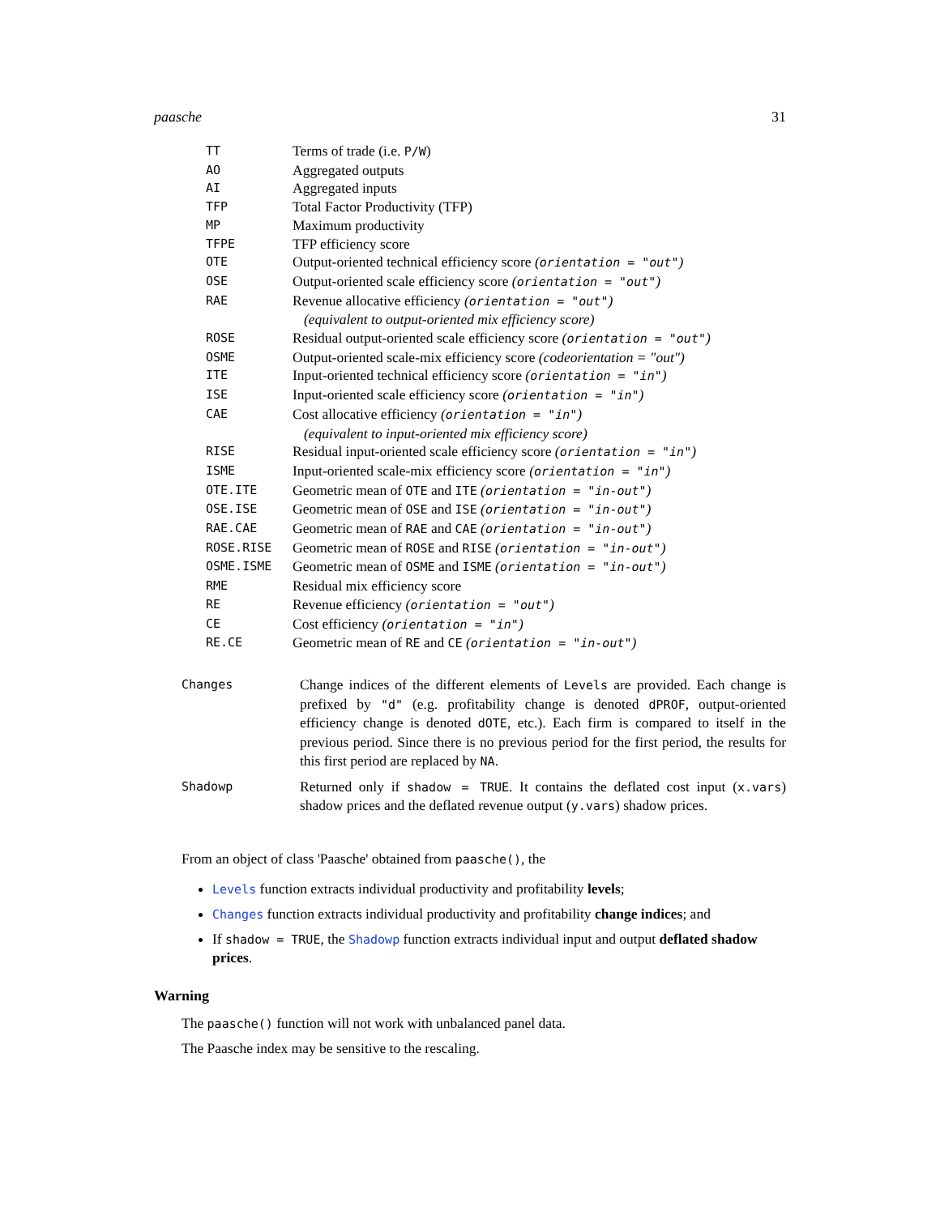paasche 31
| TT | Terms of trade (i.e. P/W ) |
| AO | Aggregated outputs |
| AI | Aggregated inputs |
| TFP | Total Factor Productivity (TFP) |
| MP | Maximum productivity |
| TFPE | TFP efficiency score |
| OTE | Output-oriented technical efficiency score ( orientation = "out" ) |
| OSE | Output-oriented scale efficiency score ( orientation = "out" ) |
| RAE | Revenue allocative efficiency ( orientation = "out" ) (equivalent to output-oriented mix efficiency score) |
| ROSE | Residual output-oriented scale efficiency score ( orientation = "out" ) |
| OSME | Output-oriented scale-mix efficiency score (codeorientation = "out") |
| ITE | Input-oriented technical efficiency score ( orientation = "in" ) |
| ISE | Input-oriented scale efficiency score ( orientation = "in" ) |
| CAE | Cost allocative efficiency ( orientation = "in" ) (equivalent to input-oriented mix efficiency score) |
| RISE | Residual input-oriented scale efficiency score ( orientation = "in" ) |
| ISME | Input-oriented scale-mix efficiency score ( orientation = "in" ) |
| OTE.ITE | Geometric mean of OTE and ITE ( orientation = "in-out" ) |
| OSE.ISE | Geometric mean of OSE and ISE ( orientation = "in-out" ) |
| RAE.CAE | Geometric mean of RAE and CAE ( orientation = "in-out" ) |
| ROSE.RISE | Geometric mean of ROSE and RISE ( orientation = "in-out" ) |
| OSME.ISME | Geometric mean of OSME and ISME ( orientation = "in-out" ) |
| RME | Residual mix efficiency score |
| RE | Revenue efficiency ( orientation = "out" ) |
| CE | Cost efficiency ( orientation = "in" ) |
| RE.CE | Geometric mean of RE and CE ( orientation = "in-out" ) |
| Changes | Change indices of the different elements of Levels are provided. Each change is prefixed by "d" (e.g. profitability change is denoted dPROF , output-oriented efficiency change is denoted dOTE , etc.). Each firm is compared to itself in the previous period. Since there is no previous period for the first period, the results for this first period are replaced by NA . |
| Shadowp | Returned only if shadow = TRUE . It contains the deflated cost input ( x.vars ) shadow prices and the deflated revenue output ( y.vars ) shadow prices. |
From an object of class 'Paasche' obtained from paasche(), the
Levels function extracts individual productivity and profitability levels;
Changes function extracts individual productivity and profitability change indices; and
If shadow = TRUE, the Shadowp function extracts individual input and output deflated shadow prices.
Warning
The paasche() function will not work with unbalanced panel data.
The Paasche index may be sensitive to the rescaling.